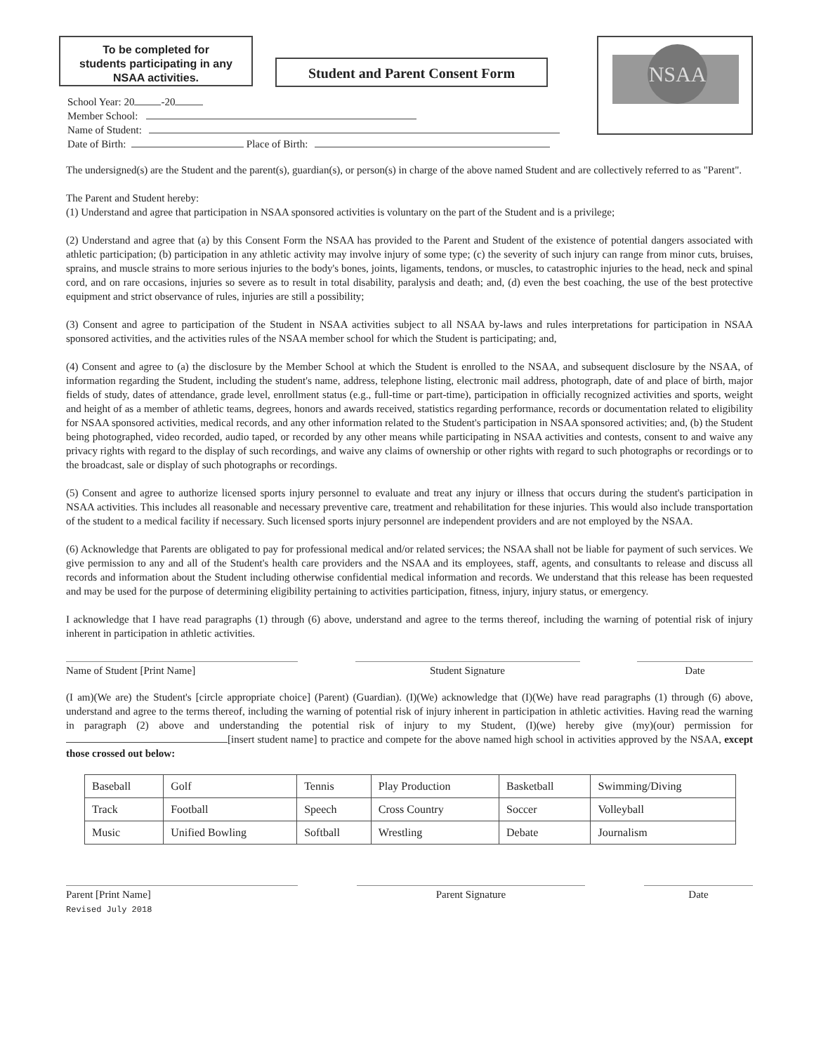To be completed for
students participating in any
NSAA activities.
Student and Parent Consent Form
NSAA
School Year: 20 -20
Member School:
Name of Student:
Date of Birth: Place of Birth:
The undersigned(s) are the Student and the parent(s), guardian(s), or person(s) in charge of the above named Student and are collectively referred to as "Parent".
The Parent and Student hereby:
(1) Understand and agree that participation in NSAA sponsored activities is voluntary on the part of the Student and is a privilege;
(2) Understand and agree that (a) by this Consent Form the NSAA has provided to the Parent and Student of the existence of potential dangers associated with athletic participation; (b) participation in any athletic activity may involve injury of some type; (c) the severity of such injury can range from minor cuts, bruises, sprains, and muscle strains to more serious injuries to the body's bones, joints, ligaments, tendons, or muscles, to catastrophic injuries to the head, neck and spinal cord, and on rare occasions, injuries so severe as to result in total disability, paralysis and death; and, (d) even the best coaching, the use of the best protective equipment and strict observance of rules, injuries are still a possibility;
(3) Consent and agree to participation of the Student in NSAA activities subject to all NSAA by-laws and rules interpretations for participation in NSAA sponsored activities, and the activities rules of the NSAA member school for which the Student is participating; and,
(4) Consent and agree to (a) the disclosure by the Member School at which the Student is enrolled to the NSAA, and subsequent disclosure by the NSAA, of information regarding the Student, including the student's name, address, telephone listing, electronic mail address, photograph, date of and place of birth, major fields of study, dates of attendance, grade level, enrollment status (e.g., full-time or part-time), participation in officially recognized activities and sports, weight and height of as a member of athletic teams, degrees, honors and awards received, statistics regarding performance, records or documentation related to eligibility for NSAA sponsored activities, medical records, and any other information related to the Student's participation in NSAA sponsored activities; and, (b) the Student being photographed, video recorded, audio taped, or recorded by any other means while participating in NSAA activities and contests, consent to and waive any privacy rights with regard to the display of such recordings, and waive any claims of ownership or other rights with regard to such photographs or recordings or to the broadcast, sale or display of such photographs or recordings.
(5) Consent and agree to authorize licensed sports injury personnel to evaluate and treat any injury or illness that occurs during the student's participation in NSAA activities. This includes all reasonable and necessary preventive care, treatment and rehabilitation for these injuries. This would also include transportation of the student to a medical facility if necessary. Such licensed sports injury personnel are independent providers and are not employed by the NSAA.
(6) Acknowledge that Parents are obligated to pay for professional medical and/or related services; the NSAA shall not be liable for payment of such services. We give permission to any and all of the Student's health care providers and the NSAA and its employees, staff, agents, and consultants to release and discuss all records and information about the Student including otherwise confidential medical information and records. We understand that this release has been requested and may be used for the purpose of determining eligibility pertaining to activities participation, fitness, injury, injury status, or emergency.
I acknowledge that I have read paragraphs (1) through (6) above, understand and agree to the terms thereof, including the warning of potential risk of injury inherent in participation in athletic activities.
Name of Student [Print Name] Student Signature Date
(I am)(We are) the Student's [circle appropriate choice] (Parent) (Guardian). (I)(We) acknowledge that (I)(We) have read paragraphs (1) through (6) above, understand and agree to the terms thereof, including the warning of potential risk of injury inherent in participation in athletic activities. Having read the warning in paragraph (2) above and understanding the potential risk of injury to my Student, (I)(we) hereby give (my)(our) permission for [insert student name] to practice and compete for the above named high school in activities approved by the NSAA, except those crossed out below:
| Baseball | Golf | Tennis | Play Production | Basketball | Swimming/Diving |
| Track | Football | Speech | Cross Country | Soccer | Volleyball |
| Music | Unified Bowling | Softball | Wrestling | Debate | Journalism |
Parent [Print Name]
Revised July 2018
Parent Signature Date